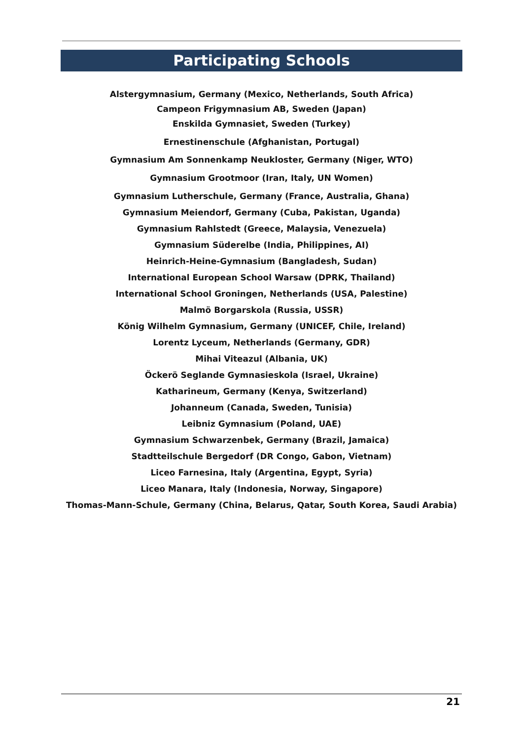Participating Schools
Alstergymnasium, Germany (Mexico, Netherlands, South Africa)
Campeon Frigymnasium AB, Sweden (Japan)
Enskilda Gymnasiet, Sweden (Turkey)
Ernestinenschule (Afghanistan, Portugal)
Gymnasium Am Sonnenkamp Neukloster, Germany (Niger, WTO)
Gymnasium Grootmoor (Iran, Italy, UN Women)
Gymnasium Lutherschule, Germany (France, Australia, Ghana)
Gymnasium Meiendorf, Germany (Cuba, Pakistan, Uganda)
Gymnasium Rahlstedt (Greece, Malaysia, Venezuela)
Gymnasium Süderelbe (India, Philippines, AI)
Heinrich-Heine-Gymnasium (Bangladesh, Sudan)
International European School Warsaw (DPRK, Thailand)
International School Groningen, Netherlands (USA, Palestine)
Malmö Borgarskola (Russia, USSR)
König Wilhelm Gymnasium, Germany (UNICEF, Chile, Ireland)
Lorentz Lyceum, Netherlands (Germany, GDR)
Mihai Viteazul (Albania, UK)
Öckerö Seglande Gymnasieskola (Israel, Ukraine)
Katharineum, Germany (Kenya, Switzerland)
Johanneum (Canada, Sweden, Tunisia)
Leibniz Gymnasium (Poland, UAE)
Gymnasium Schwarzenbek, Germany (Brazil, Jamaica)
Stadtteilschule Bergedorf (DR Congo, Gabon, Vietnam)
Liceo Farnesina, Italy (Argentina, Egypt, Syria)
Liceo Manara, Italy (Indonesia, Norway, Singapore)
Thomas-Mann-Schule, Germany (China, Belarus, Qatar, South Korea, Saudi Arabia)
21